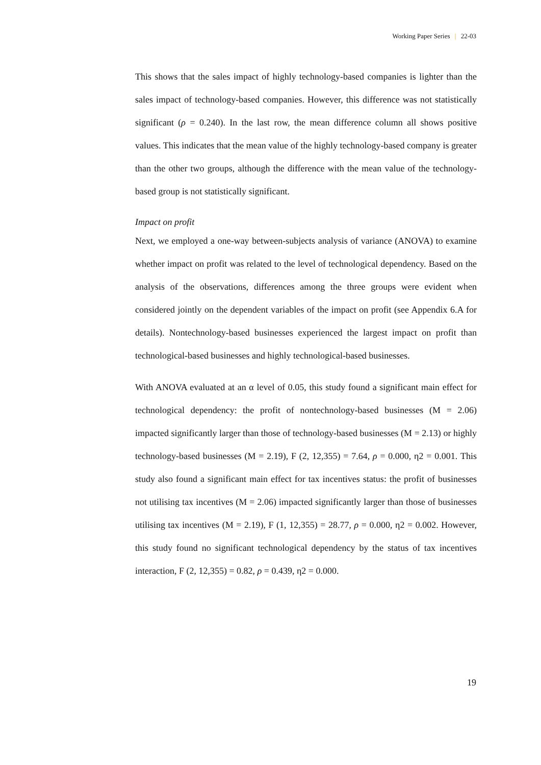Working Paper Series | 22-03
This shows that the sales impact of highly technology-based companies is lighter than the sales impact of technology-based companies. However, this difference was not statistically significant (ρ = 0.240). In the last row, the mean difference column all shows positive values. This indicates that the mean value of the highly technology-based company is greater than the other two groups, although the difference with the mean value of the technology-based group is not statistically significant.
Impact on profit
Next, we employed a one-way between-subjects analysis of variance (ANOVA) to examine whether impact on profit was related to the level of technological dependency. Based on the analysis of the observations, differences among the three groups were evident when considered jointly on the dependent variables of the impact on profit (see Appendix 6.A for details). Nontechnology-based businesses experienced the largest impact on profit than technological-based businesses and highly technological-based businesses.
With ANOVA evaluated at an α level of 0.05, this study found a significant main effect for technological dependency: the profit of nontechnology-based businesses (M = 2.06) impacted significantly larger than those of technology-based businesses (M = 2.13) or highly technology-based businesses (M = 2.19), F (2, 12,355) = 7.64, ρ = 0.000, η2 = 0.001. This study also found a significant main effect for tax incentives status: the profit of businesses not utilising tax incentives (M = 2.06) impacted significantly larger than those of businesses utilising tax incentives (M = 2.19), F (1, 12,355) = 28.77, ρ = 0.000, η2 = 0.002. However, this study found no significant technological dependency by the status of tax incentives interaction, F (2, 12,355) = 0.82, ρ = 0.439, η2 = 0.000.
19